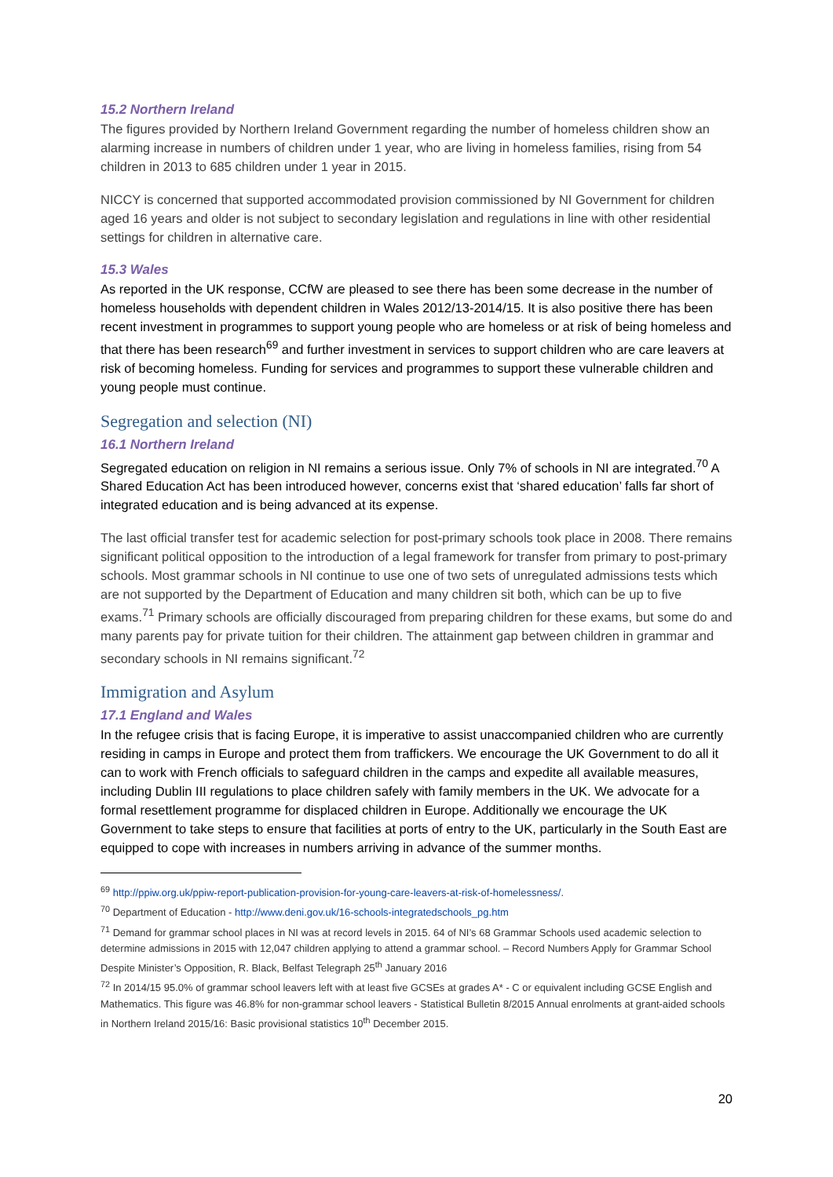15.2 Northern Ireland
The figures provided by Northern Ireland Government regarding the number of homeless children show an alarming increase in numbers of children under 1 year, who are living in homeless families, rising from 54 children in 2013 to 685 children under 1 year in 2015.
NICCY is concerned that supported accommodated provision commissioned by NI Government for children aged 16 years and older is not subject to secondary legislation and regulations in line with other residential settings for children in alternative care.
15.3 Wales
As reported in the UK response, CCfW are pleased to see there has been some decrease in the number of homeless households with dependent children in Wales 2012/13-2014/15. It is also positive there has been recent investment in programmes to support young people who are homeless or at risk of being homeless and that there has been research<sup>69</sup> and further investment in services to support children who are care leavers at risk of becoming homeless. Funding for services and programmes to support these vulnerable children and young people must continue.
Segregation and selection (NI)
16.1 Northern Ireland
Segregated education on religion in NI remains a serious issue. Only 7% of schools in NI are integrated.<sup>70</sup> A Shared Education Act has been introduced however, concerns exist that ‘shared education’ falls far short of integrated education and is being advanced at its expense.
The last official transfer test for academic selection for post-primary schools took place in 2008. There remains significant political opposition to the introduction of a legal framework for transfer from primary to post-primary schools. Most grammar schools in NI continue to use one of two sets of unregulated admissions tests which are not supported by the Department of Education and many children sit both, which can be up to five exams.<sup>71</sup> Primary schools are officially discouraged from preparing children for these exams, but some do and many parents pay for private tuition for their children. The attainment gap between children in grammar and secondary schools in NI remains significant.<sup>72</sup>
Immigration and Asylum
17.1 England and Wales
In the refugee crisis that is facing Europe, it is imperative to assist unaccompanied children who are currently residing in camps in Europe and protect them from traffickers. We encourage the UK Government to do all it can to work with French officials to safeguard children in the camps and expedite all available measures, including Dublin III regulations to place children safely with family members in the UK. We advocate for a formal resettlement programme for displaced children in Europe. Additionally we encourage the UK Government to take steps to ensure that facilities at ports of entry to the UK, particularly in the South East are equipped to cope with increases in numbers arriving in advance of the summer months.
<sup>69</sup> http://ppiw.org.uk/ppiw-report-publication-provision-for-young-care-leavers-at-risk-of-homelessness/.
<sup>70</sup> Department of Education - http://www.deni.gov.uk/16-schools-integratedschools_pg.htm
<sup>71</sup> Demand for grammar school places in NI was at record levels in 2015. 64 of NI’s 68 Grammar Schools used academic selection to determine admissions in 2015 with 12,047 children applying to attend a grammar school. – Record Numbers Apply for Grammar School Despite Minister’s Opposition, R. Black, Belfast Telegraph 25<sup>th</sup> January 2016
<sup>72</sup> In 2014/15 95.0% of grammar school leavers left with at least five GCSEs at grades A* - C or equivalent including GCSE English and Mathematics. This figure was 46.8% for non-grammar school leavers - Statistical Bulletin 8/2015 Annual enrolments at grant-aided schools in Northern Ireland 2015/16: Basic provisional statistics 10<sup>th</sup> December 2015.
20